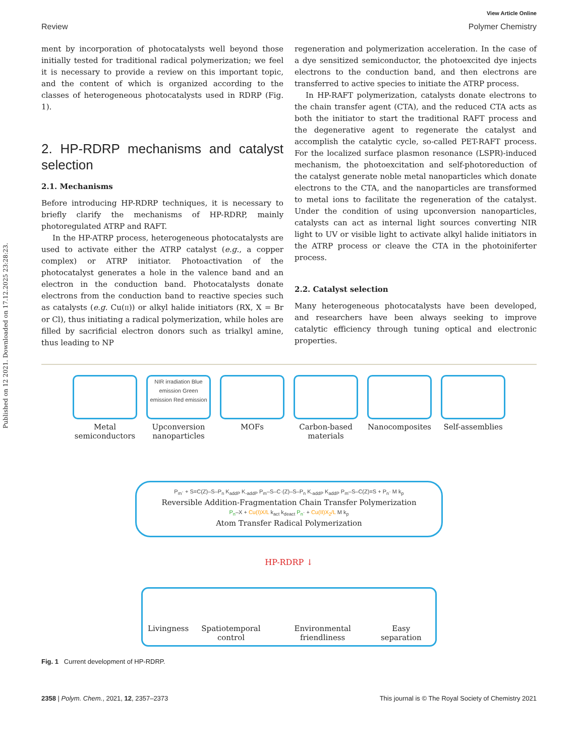Published on 12 2021. Downloaded on 17.12.2025 23:28:23.
View Article Online
Review Polymer Chemistry
ment by incorporation of photocatalysts well beyond those initially tested for traditional radical polymerization; we feel it is necessary to provide a review on this important topic, and the content of which is organized according to the classes of heterogeneous photocatalysts used in RDRP (Fig. 1).
2. HP-RDRP mechanisms and catalyst selection
2.1. Mechanisms
Before introducing HP-RDRP techniques, it is necessary to briefly clarify the mechanisms of HP-RDRP, mainly photoregulated ATRP and RAFT.
In the HP-ATRP process, heterogeneous photocatalysts are used to activate either the ATRP catalyst (e.g., a copper complex) or ATRP initiator. Photoactivation of the photocatalyst generates a hole in the valence band and an electron in the conduction band. Photocatalysts donate electrons from the conduction band to reactive species such as catalysts (e.g. Cu(II)) or alkyl halide initiators (RX, X = Br or Cl), thus initiating a radical polymerization, while holes are filled by sacrificial electron donors such as trialkyl amine, thus leading to NP
regeneration and polymerization acceleration. In the case of a dye sensitized semiconductor, the photoexcited dye injects electrons to the conduction band, and then electrons are transferred to active species to initiate the ATRP process.
In HP-RAFT polymerization, catalysts donate electrons to the chain transfer agent (CTA), and the reduced CTA acts as both the initiator to start the traditional RAFT process and the degenerative agent to regenerate the catalyst and accomplish the catalytic cycle, so-called PET-RAFT process. For the localized surface plasmon resonance (LSPR)-induced mechanism, the photoexcitation and self-photoreduction of the catalyst generate noble metal nanoparticles which donate electrons to the CTA, and the nanoparticles are transformed to metal ions to facilitate the regeneration of the catalyst. Under the condition of using upconversion nanoparticles, catalysts can act as internal light sources converting NIR light to UV or visible light to activate alkyl halide initiators in the ATRP process or cleave the CTA in the photoiniferter process.
2.2. Catalyst selection
Many heterogeneous photocatalysts have been developed, and researchers have been always seeking to improve catalytic efficiency through tuning optical and electronic properties.
Metal semiconductors
NIR irradiation Blue emission Green emission Red emission
Upconversion nanoparticles
MOFs Carbon-based materials
Nanocomposites Self-assemblies
P<sub>m</sub>· + S=C(Z)–S–P<sub>n</sub> K<sub>addP</sub> K<sub>-addP</sub> P<sub>m</sub>–S–C·(Z)–S–P<sub>n</sub> K<sub>-addP</sub> K<sub>addP</sub> P<sub>m</sub>–S–C(Z)=S + P<sub>n</sub>· M k<sub>p</sub>
Reversible Addition-Fragmentation Chain Transfer Polymerization
P<sub>n</sub>–X + Cu(I)X/L k<sub>act</sub> k<sub>deact</sub> P<sub>n</sub>· + Cu(II)X<sub>2</sub>/L M k<sub>p</sub>
Atom Transfer Radical Polymerization
HP-RDRP ↓
Livingness Spatiotemporal control Environmental friendliness Easy separation
Fig. 1 Current development of HP-RDRP.
2358 | Polym. Chem., 2021, 12, 2357–2373 This journal is © The Royal Society of Chemistry 2021